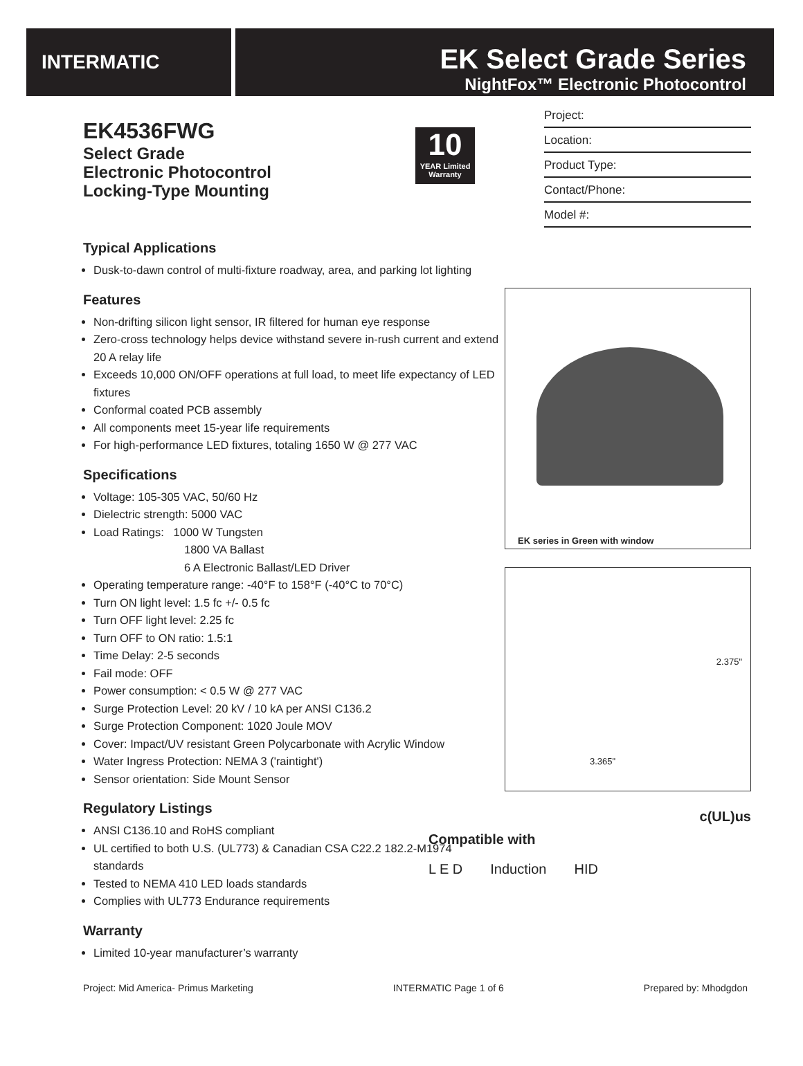INTERMATIC
EK Select Grade Series
NightFox™ Electronic Photocontrol
EK4536FWG
Select Grade
Electronic Photocontrol
Locking-Type Mounting
10
YEAR Limited Warranty
Project:
Location:
Product Type:
Contact/Phone:
Model #:
Typical Applications
Dusk-to-dawn control of multi-fixture roadway, area, and parking lot lighting
Features
Non-drifting silicon light sensor, IR filtered for human eye response
Zero-cross technology helps device withstand severe in-rush current and extend 20 A relay life
Exceeds 10,000 ON/OFF operations at full load, to meet life expectancy of LED fixtures
Conformal coated PCB assembly
All components meet 15-year life requirements
For high-performance LED fixtures, totaling 1650 W @ 277 VAC
Specifications
Voltage: 105-305 VAC, 50/60 Hz
Dielectric strength: 5000 VAC
Load Ratings: 1000 W Tungsten
1800 VA Ballast
6 A Electronic Ballast/LED Driver
Operating temperature range: -40°F to 158°F (-40°C to 70°C)
Turn ON light level: 1.5 fc +/- 0.5 fc
Turn OFF light level: 2.25 fc
Turn OFF to ON ratio: 1.5:1
Time Delay: 2-5 seconds
Fail mode: OFF
Power consumption: < 0.5 W @ 277 VAC
Surge Protection Level: 20 kV / 10 kA per ANSI C136.2
Surge Protection Component: 1020 Joule MOV
Cover: Impact/UV resistant Green Polycarbonate with Acrylic Window
Water Ingress Protection: NEMA 3 ('raintight')
Sensor orientation: Side Mount Sensor
Regulatory Listings
ANSI C136.10 and RoHS compliant
UL certified to both U.S. (UL773) & Canadian CSA C22.2 182.2-M1974 standards
Tested to NEMA 410 LED loads standards
Complies with UL773 Endurance requirements
Warranty
Limited 10-year manufacturer’s warranty
EK series in Green with window
2.375"
3.365"
c(UL)us
Compatible with
L E D Induction HID
Project: Mid America- Primus Marketing INTERMATIC Page 1 of 6 Prepared by: Mhodgdon